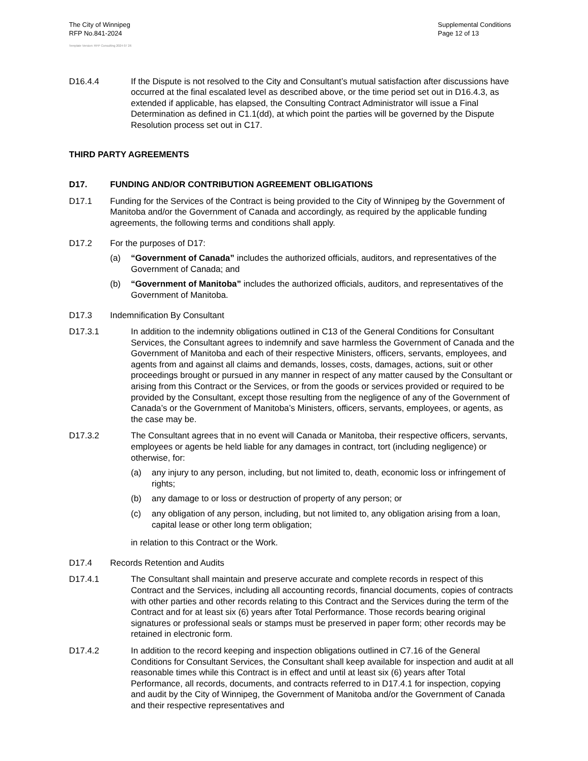The City of Winnipeg
RFP No.841-2024
Supplemental Conditions
Page 12 of 13
Template Version: RFP Consulting 2024 07 26
D16.4.4 If the Dispute is not resolved to the City and Consultant’s mutual satisfaction after discussions have occurred at the final escalated level as described above, or the time period set out in D16.4.3, as extended if applicable, has elapsed, the Consulting Contract Administrator will issue a Final Determination as defined in C1.1(dd), at which point the parties will be governed by the Dispute Resolution process set out in C17.
THIRD PARTY AGREEMENTS
D17. FUNDING AND/OR CONTRIBUTION AGREEMENT OBLIGATIONS
D17.1 Funding for the Services of the Contract is being provided to the City of Winnipeg by the Government of Manitoba and/or the Government of Canada and accordingly, as required by the applicable funding agreements, the following terms and conditions shall apply.
D17.2 For the purposes of D17:
(a) “Government of Canada” includes the authorized officials, auditors, and representatives of the Government of Canada; and
(b) “Government of Manitoba” includes the authorized officials, auditors, and representatives of the Government of Manitoba.
D17.3 Indemnification By Consultant
D17.3.1 In addition to the indemnity obligations outlined in C13 of the General Conditions for Consultant Services, the Consultant agrees to indemnify and save harmless the Government of Canada and the Government of Manitoba and each of their respective Ministers, officers, servants, employees, and agents from and against all claims and demands, losses, costs, damages, actions, suit or other proceedings brought or pursued in any manner in respect of any matter caused by the Consultant or arising from this Contract or the Services, or from the goods or services provided or required to be provided by the Consultant, except those resulting from the negligence of any of the Government of Canada’s or the Government of Manitoba’s Ministers, officers, servants, employees, or agents, as the case may be.
D17.3.2 The Consultant agrees that in no event will Canada or Manitoba, their respective officers, servants, employees or agents be held liable for any damages in contract, tort (including negligence) or otherwise, for:
(a) any injury to any person, including, but not limited to, death, economic loss or infringement of rights;
(b) any damage to or loss or destruction of property of any person; or
(c) any obligation of any person, including, but not limited to, any obligation arising from a loan, capital lease or other long term obligation;
in relation to this Contract or the Work.
D17.4 Records Retention and Audits
D17.4.1 The Consultant shall maintain and preserve accurate and complete records in respect of this Contract and the Services, including all accounting records, financial documents, copies of contracts with other parties and other records relating to this Contract and the Services during the term of the Contract and for at least six (6) years after Total Performance. Those records bearing original signatures or professional seals or stamps must be preserved in paper form; other records may be retained in electronic form.
D17.4.2 In addition to the record keeping and inspection obligations outlined in C7.16 of the General Conditions for Consultant Services, the Consultant shall keep available for inspection and audit at all reasonable times while this Contract is in effect and until at least six (6) years after Total Performance, all records, documents, and contracts referred to in D17.4.1 for inspection, copying and audit by the City of Winnipeg, the Government of Manitoba and/or the Government of Canada and their respective representatives and